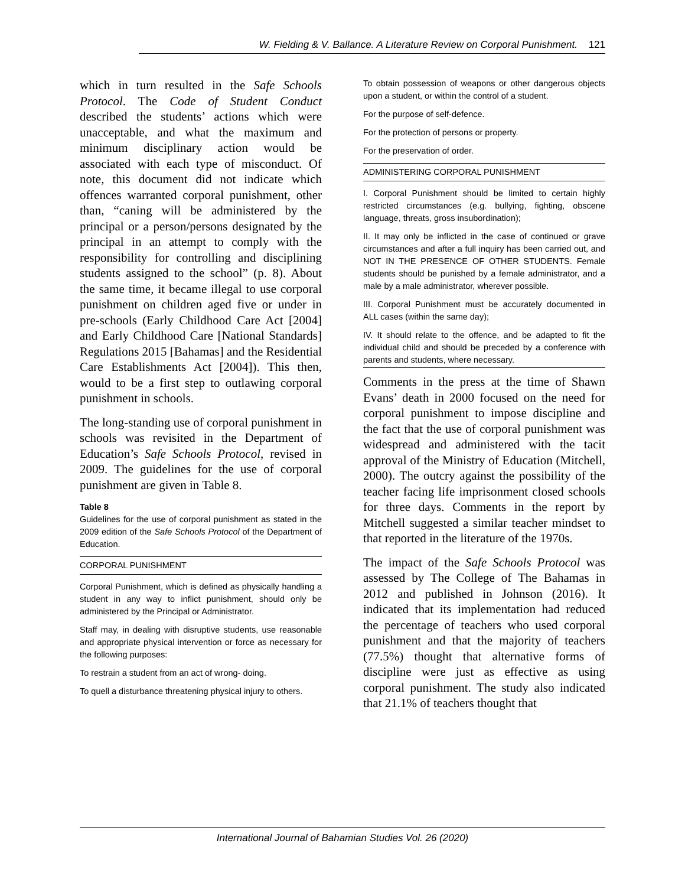W. Fielding & V. Ballance. A Literature Review on Corporal Punishment. 121
which in turn resulted in the Safe Schools Protocol. The Code of Student Conduct described the students’ actions which were unacceptable, and what the maximum and minimum disciplinary action would be associated with each type of misconduct. Of note, this document did not indicate which offences warranted corporal punishment, other than, “caning will be administered by the principal or a person/persons designated by the principal in an attempt to comply with the responsibility for controlling and disciplining students assigned to the school” (p. 8). About the same time, it became illegal to use corporal punishment on children aged five or under in pre-schools (Early Childhood Care Act [2004] and Early Childhood Care [National Standards] Regulations 2015 [Bahamas] and the Residential Care Establishments Act [2004]). This then, would to be a first step to outlawing corporal punishment in schools.
The long-standing use of corporal punishment in schools was revisited in the Department of Education’s Safe Schools Protocol, revised in 2009. The guidelines for the use of corporal punishment are given in Table 8.
Table 8
Guidelines for the use of corporal punishment as stated in the 2009 edition of the Safe Schools Protocol of the Department of Education.
CORPORAL PUNISHMENT
Corporal Punishment, which is defined as physically handling a student in any way to inflict punishment, should only be administered by the Principal or Administrator.
Staff may, in dealing with disruptive students, use reasonable and appropriate physical intervention or force as necessary for the following purposes:
To restrain a student from an act of wrong- doing.
To quell a disturbance threatening physical injury to others.
To obtain possession of weapons or other dangerous objects upon a student, or within the control of a student.
For the purpose of self-defence.
For the protection of persons or property.
For the preservation of order.
ADMINISTERING CORPORAL PUNISHMENT
I. Corporal Punishment should be limited to certain highly restricted circumstances (e.g. bullying, fighting, obscene language, threats, gross insubordination);
II. It may only be inflicted in the case of continued or grave circumstances and after a full inquiry has been carried out, and NOT IN THE PRESENCE OF OTHER STUDENTS. Female students should be punished by a female administrator, and a male by a male administrator, wherever possible.
III. Corporal Punishment must be accurately documented in ALL cases (within the same day);
IV. It should relate to the offence, and be adapted to fit the individual child and should be preceded by a conference with parents and students, where necessary.
Comments in the press at the time of Shawn Evans’ death in 2000 focused on the need for corporal punishment to impose discipline and the fact that the use of corporal punishment was widespread and administered with the tacit approval of the Ministry of Education (Mitchell, 2000). The outcry against the possibility of the teacher facing life imprisonment closed schools for three days. Comments in the report by Mitchell suggested a similar teacher mindset to that reported in the literature of the 1970s.
The impact of the Safe Schools Protocol was assessed by The College of The Bahamas in 2012 and published in Johnson (2016). It indicated that its implementation had reduced the percentage of teachers who used corporal punishment and that the majority of teachers (77.5%) thought that alternative forms of discipline were just as effective as using corporal punishment. The study also indicated that 21.1% of teachers thought that
International Journal of Bahamian Studies Vol. 26 (2020)